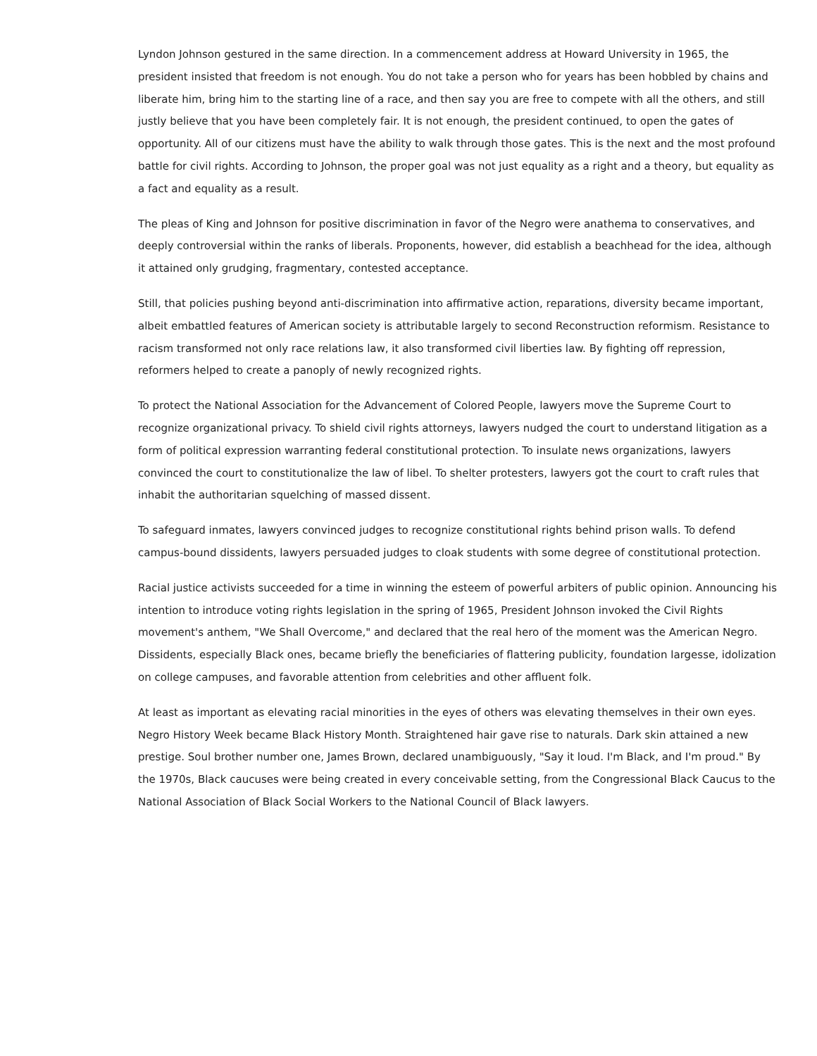Lyndon Johnson gestured in the same direction. In a commencement address at Howard University in 1965, the president insisted that freedom is not enough. You do not take a person who for years has been hobbled by chains and liberate him, bring him to the starting line of a race, and then say you are free to compete with all the others, and still justly believe that you have been completely fair. It is not enough, the president continued, to open the gates of opportunity. All of our citizens must have the ability to walk through those gates. This is the next and the most profound battle for civil rights. According to Johnson, the proper goal was not just equality as a right and a theory, but equality as a fact and equality as a result.
The pleas of King and Johnson for positive discrimination in favor of the Negro were anathema to conservatives, and deeply controversial within the ranks of liberals. Proponents, however, did establish a beachhead for the idea, although it attained only grudging, fragmentary, contested acceptance.
Still, that policies pushing beyond anti-discrimination into affirmative action, reparations, diversity became important, albeit embattled features of American society is attributable largely to second Reconstruction reformism. Resistance to racism transformed not only race relations law, it also transformed civil liberties law. By fighting off repression, reformers helped to create a panoply of newly recognized rights.
To protect the National Association for the Advancement of Colored People, lawyers move the Supreme Court to recognize organizational privacy. To shield civil rights attorneys, lawyers nudged the court to understand litigation as a form of political expression warranting federal constitutional protection. To insulate news organizations, lawyers convinced the court to constitutionalize the law of libel. To shelter protesters, lawyers got the court to craft rules that inhabit the authoritarian squelching of massed dissent.
To safeguard inmates, lawyers convinced judges to recognize constitutional rights behind prison walls. To defend campus-bound dissidents, lawyers persuaded judges to cloak students with some degree of constitutional protection.
Racial justice activists succeeded for a time in winning the esteem of powerful arbiters of public opinion. Announcing his intention to introduce voting rights legislation in the spring of 1965, President Johnson invoked the Civil Rights movement's anthem, "We Shall Overcome," and declared that the real hero of the moment was the American Negro. Dissidents, especially Black ones, became briefly the beneficiaries of flattering publicity, foundation largesse, idolization on college campuses, and favorable attention from celebrities and other affluent folk.
At least as important as elevating racial minorities in the eyes of others was elevating themselves in their own eyes. Negro History Week became Black History Month. Straightened hair gave rise to naturals. Dark skin attained a new prestige. Soul brother number one, James Brown, declared unambiguously, "Say it loud. I'm Black, and I'm proud." By the 1970s, Black caucuses were being created in every conceivable setting, from the Congressional Black Caucus to the National Association of Black Social Workers to the National Council of Black lawyers.